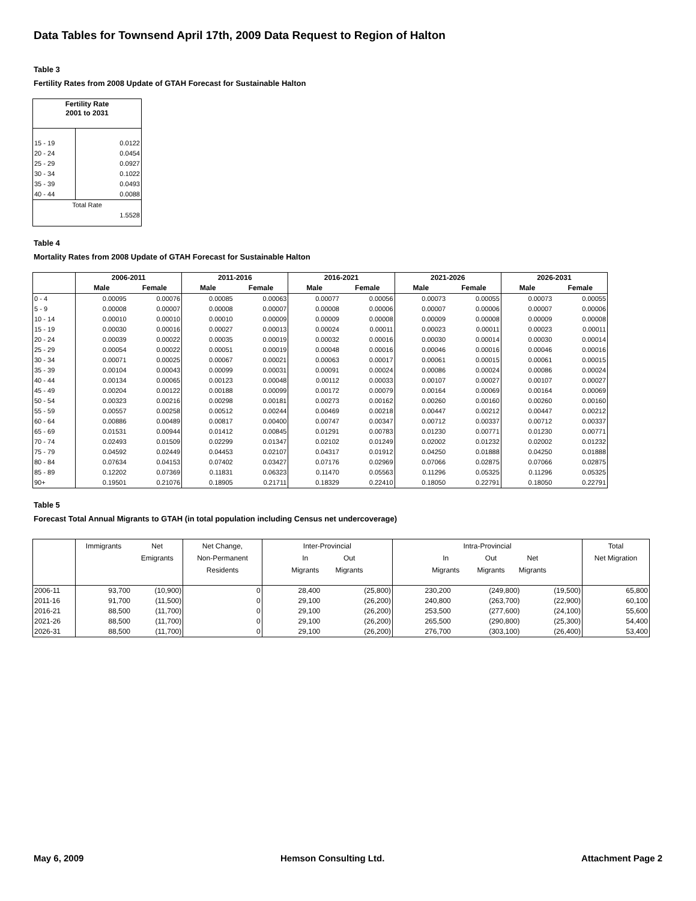Data Tables for Townsend April 17th, 2009 Data Request to Region of Halton
Table 3
Fertility Rates from 2008 Update of GTAH Forecast for Sustainable Halton
| Fertility Rate 2001 to 2031 | |
| --- | --- |
| 15 - 19 | 0.0122 |
| 20 - 24 | 0.0454 |
| 25 - 29 | 0.0927 |
| 30 - 34 | 0.1022 |
| 35 - 39 | 0.0493 |
| 40 - 44 | 0.0088 |
| Total Rate | |
| 1.5528 | |
Table 4
Mortality Rates from 2008 Update of GTAH Forecast for Sustainable Halton
| | 2006-2011 | | 2011-2016 | | 2016-2021 | | 2021-2026 | | 2026-2031 | |
| --- | --- | --- | --- | --- | --- | --- | --- | --- | --- | --- |
| | Male | Female | Male | Female | Male | Female | Male | Female | Male | Female |
| 0 - 4 | 0.00095 | 0.00076 | 0.00085 | 0.00063 | 0.00077 | 0.00056 | 0.00073 | 0.00055 | 0.00073 | 0.00055 |
| 5 - 9 | 0.00008 | 0.00007 | 0.00008 | 0.00007 | 0.00008 | 0.00006 | 0.00007 | 0.00006 | 0.00007 | 0.00006 |
| 10 - 14 | 0.00010 | 0.00010 | 0.00010 | 0.00009 | 0.00009 | 0.00008 | 0.00009 | 0.00008 | 0.00009 | 0.00008 |
| 15 - 19 | 0.00030 | 0.00016 | 0.00027 | 0.00013 | 0.00024 | 0.00011 | 0.00023 | 0.00011 | 0.00023 | 0.00011 |
| 20 - 24 | 0.00039 | 0.00022 | 0.00035 | 0.00019 | 0.00032 | 0.00016 | 0.00030 | 0.00014 | 0.00030 | 0.00014 |
| 25 - 29 | 0.00054 | 0.00022 | 0.00051 | 0.00019 | 0.00048 | 0.00016 | 0.00046 | 0.00016 | 0.00046 | 0.00016 |
| 30 - 34 | 0.00071 | 0.00025 | 0.00067 | 0.00021 | 0.00063 | 0.00017 | 0.00061 | 0.00015 | 0.00061 | 0.00015 |
| 35 - 39 | 0.00104 | 0.00043 | 0.00099 | 0.00031 | 0.00091 | 0.00024 | 0.00086 | 0.00024 | 0.00086 | 0.00024 |
| 40 - 44 | 0.00134 | 0.00065 | 0.00123 | 0.00048 | 0.00112 | 0.00033 | 0.00107 | 0.00027 | 0.00107 | 0.00027 |
| 45 - 49 | 0.00204 | 0.00122 | 0.00188 | 0.00099 | 0.00172 | 0.00079 | 0.00164 | 0.00069 | 0.00164 | 0.00069 |
| 50 - 54 | 0.00323 | 0.00216 | 0.00298 | 0.00181 | 0.00273 | 0.00162 | 0.00260 | 0.00160 | 0.00260 | 0.00160 |
| 55 - 59 | 0.00557 | 0.00258 | 0.00512 | 0.00244 | 0.00469 | 0.00218 | 0.00447 | 0.00212 | 0.00447 | 0.00212 |
| 60 - 64 | 0.00886 | 0.00489 | 0.00817 | 0.00400 | 0.00747 | 0.00347 | 0.00712 | 0.00337 | 0.00712 | 0.00337 |
| 65 - 69 | 0.01531 | 0.00944 | 0.01412 | 0.00845 | 0.01291 | 0.00783 | 0.01230 | 0.00771 | 0.01230 | 0.00771 |
| 70 - 74 | 0.02493 | 0.01509 | 0.02299 | 0.01347 | 0.02102 | 0.01249 | 0.02002 | 0.01232 | 0.02002 | 0.01232 |
| 75 - 79 | 0.04592 | 0.02449 | 0.04453 | 0.02107 | 0.04317 | 0.01912 | 0.04250 | 0.01888 | 0.04250 | 0.01888 |
| 80 - 84 | 0.07634 | 0.04153 | 0.07402 | 0.03427 | 0.07176 | 0.02969 | 0.07066 | 0.02875 | 0.07066 | 0.02875 |
| 85 - 89 | 0.12202 | 0.07369 | 0.11831 | 0.06323 | 0.11470 | 0.05563 | 0.11296 | 0.05325 | 0.11296 | 0.05325 |
| 90+ | 0.19501 | 0.21076 | 0.18905 | 0.21711 | 0.18329 | 0.22410 | 0.18050 | 0.22791 | 0.18050 | 0.22791 |
Table 5
Forecast Total Annual Migrants to GTAH (in total population including Census net undercoverage)
| | Immigrants | Net Emigrants | Net Change, Non-Permanent Residents | Inter-Provincial In Out Migrants Migrants | | Intra-Provincial In Out Net Migrants Migrants Migrants | | | Total Net Migration |
| 2006-11 | 93,700 | (10,900) | 0 | 28,400 | (25,800) | 230,200 | (249,800) | (19,500) | 65,800 |
| 2011-16 | 91,700 | (11,500) | 0 | 29,100 | (26,200) | 240,800 | (263,700) | (22,900) | 60,100 |
| 2016-21 | 88,500 | (11,700) | 0 | 29,100 | (26,200) | 253,500 | (277,600) | (24,100) | 55,600 |
| 2021-26 | 88,500 | (11,700) | 0 | 29,100 | (26,200) | 265,500 | (290,800) | (25,300) | 54,400 |
| 2026-31 | 88,500 | (11,700) | 0 | 29,100 | (26,200) | 276,700 | (303,100) | (26,400) | 53,400 |
May 6, 2009 Hemson Consulting Ltd. Attachment Page 2